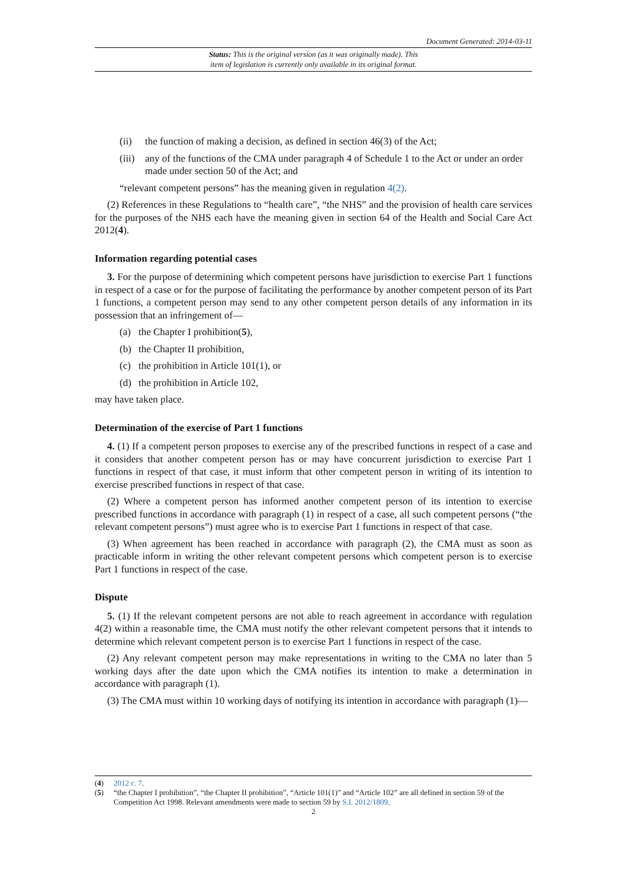Document Generated: 2014-03-11
Status: This is the original version (as it was originally made). This
item of legislation is currently only available in its original format.
(ii) the function of making a decision, as defined in section 46(3) of the Act;
(iii) any of the functions of the CMA under paragraph 4 of Schedule 1 to the Act or under an order made under section 50 of the Act; and
“relevant competent persons” has the meaning given in regulation 4(2).
(2) References in these Regulations to “health care”, “the NHS” and the provision of health care services for the purposes of the NHS each have the meaning given in section 64 of the Health and Social Care Act 2012(4).
Information regarding potential cases
3. For the purpose of determining which competent persons have jurisdiction to exercise Part 1 functions in respect of a case or for the purpose of facilitating the performance by another competent person of its Part 1 functions, a competent person may send to any other competent person details of any information in its possession that an infringement of—
(a) the Chapter I prohibition(5),
(b) the Chapter II prohibition,
(c) the prohibition in Article 101(1), or
(d) the prohibition in Article 102,
may have taken place.
Determination of the exercise of Part 1 functions
4. (1) If a competent person proposes to exercise any of the prescribed functions in respect of a case and it considers that another competent person has or may have concurrent jurisdiction to exercise Part 1 functions in respect of that case, it must inform that other competent person in writing of its intention to exercise prescribed functions in respect of that case.
(2) Where a competent person has informed another competent person of its intention to exercise prescribed functions in accordance with paragraph (1) in respect of a case, all such competent persons (“the relevant competent persons”) must agree who is to exercise Part 1 functions in respect of that case.
(3) When agreement has been reached in accordance with paragraph (2), the CMA must as soon as practicable inform in writing the other relevant competent persons which competent person is to exercise Part 1 functions in respect of the case.
Dispute
5. (1) If the relevant competent persons are not able to reach agreement in accordance with regulation 4(2) within a reasonable time, the CMA must notify the other relevant competent persons that it intends to determine which relevant competent person is to exercise Part 1 functions in respect of the case.
(2) Any relevant competent person may make representations in writing to the CMA no later than 5 working days after the date upon which the CMA notifies its intention to make a determination in accordance with paragraph (1).
(3) The CMA must within 10 working days of notifying its intention in accordance with paragraph (1)—
(4) 2012 c. 7.
(5) “the Chapter I prohibition”, “the Chapter II prohibition”, “Article 101(1)” and “Article 102” are all defined in section 59 of the Competition Act 1998. Relevant amendments were made to section 59 by S.I. 2012/1809.
2